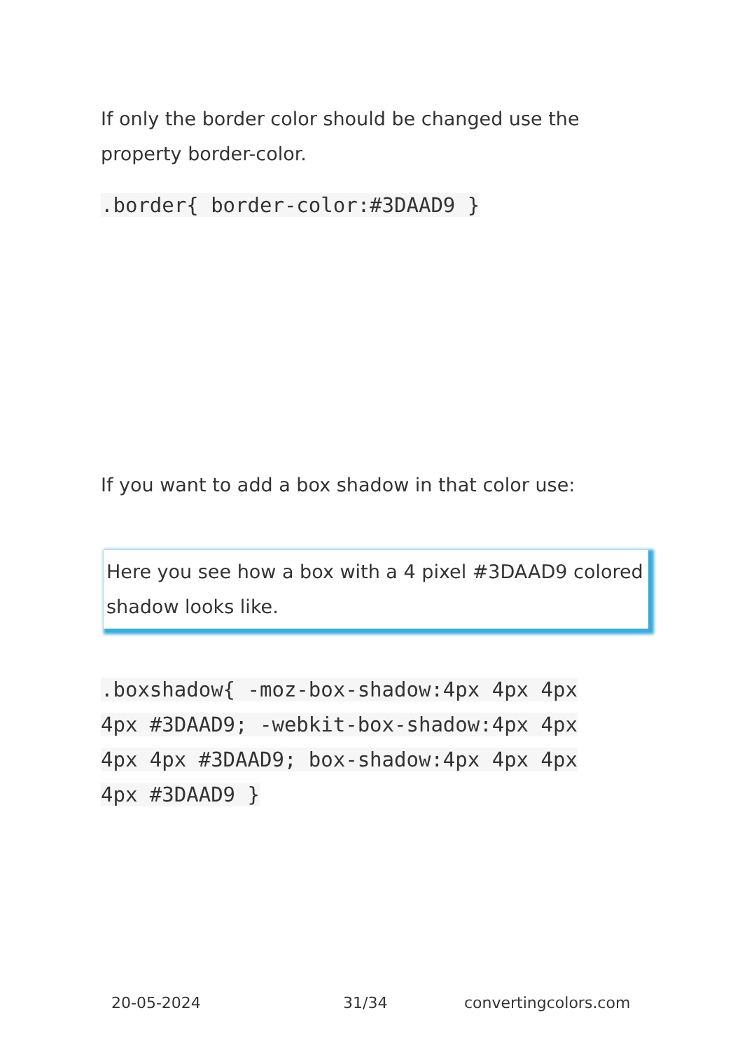If only the border color should be changed use the property border-color.
.border{ border-color:#3DAAD9 }
If you want to add a box shadow in that color use:
Here you see how a box with a 4 pixel #3DAAD9 colored shadow looks like.
.boxshadow{ -moz-box-shadow:4px 4px 4px 4px #3DAAD9; -webkit-box-shadow:4px 4px 4px 4px #3DAAD9; box-shadow:4px 4px 4px 4px #3DAAD9 }
20-05-2024 31/34 convertingcolors.com